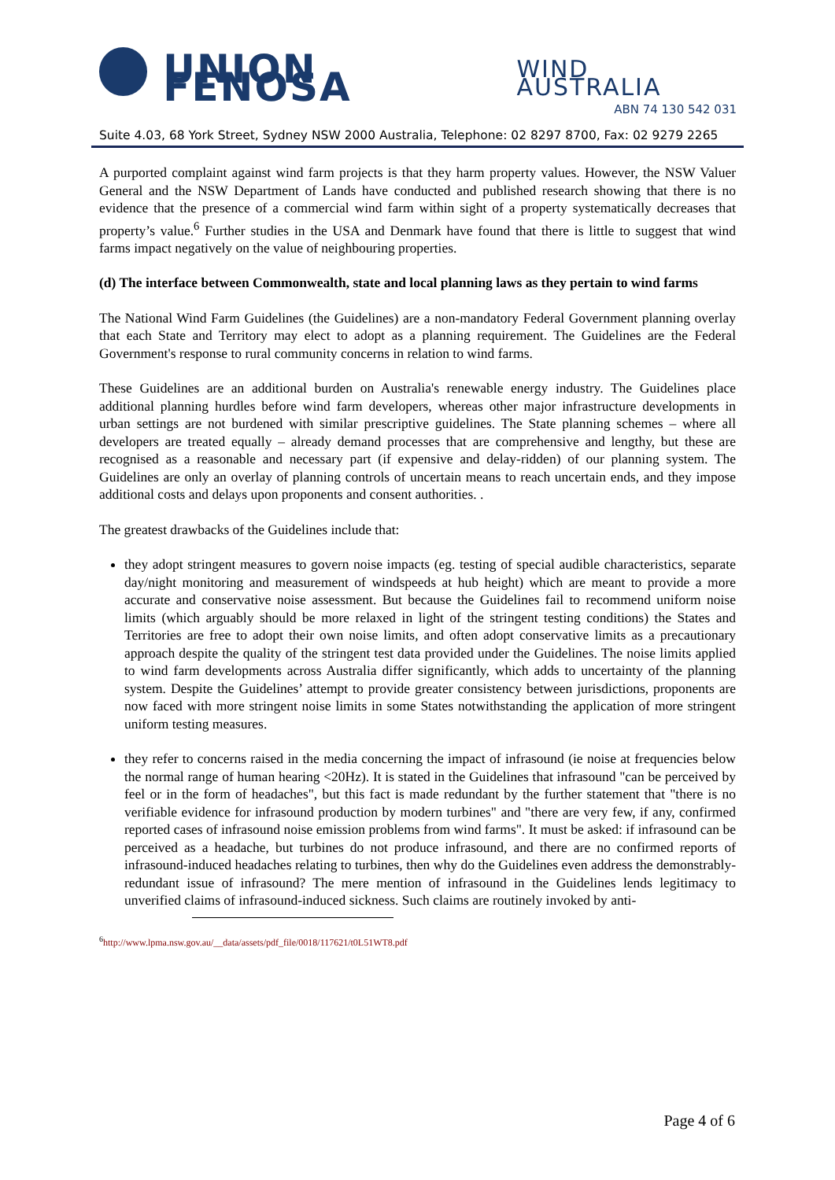UNION FENOSA
WIND AUSTRALIA
ABN 74 130 542 031
Suite 4.03, 68 York Street, Sydney NSW 2000 Australia, Telephone: 02 8297 8700, Fax: 02 9279 2265
A purported complaint against wind farm projects is that they harm property values. However, the NSW Valuer General and the NSW Department of Lands have conducted and published research showing that there is no evidence that the presence of a commercial wind farm within sight of a property systematically decreases that property’s value.<sup>6</sup> Further studies in the USA and Denmark have found that there is little to suggest that wind farms impact negatively on the value of neighbouring properties.
(d) The interface between Commonwealth, state and local planning laws as they pertain to wind farms
The National Wind Farm Guidelines (the Guidelines) are a non-mandatory Federal Government planning overlay that each State and Territory may elect to adopt as a planning requirement. The Guidelines are the Federal Government's response to rural community concerns in relation to wind farms.
These Guidelines are an additional burden on Australia's renewable energy industry. The Guidelines place additional planning hurdles before wind farm developers, whereas other major infrastructure developments in urban settings are not burdened with similar prescriptive guidelines. The State planning schemes – where all developers are treated equally – already demand processes that are comprehensive and lengthy, but these are recognised as a reasonable and necessary part (if expensive and delay-ridden) of our planning system. The Guidelines are only an overlay of planning controls of uncertain means to reach uncertain ends, and they impose additional costs and delays upon proponents and consent authorities. .
The greatest drawbacks of the Guidelines include that:
they adopt stringent measures to govern noise impacts (eg. testing of special audible characteristics, separate day/night monitoring and measurement of windspeeds at hub height) which are meant to provide a more accurate and conservative noise assessment. But because the Guidelines fail to recommend uniform noise limits (which arguably should be more relaxed in light of the stringent testing conditions) the States and Territories are free to adopt their own noise limits, and often adopt conservative limits as a precautionary approach despite the quality of the stringent test data provided under the Guidelines. The noise limits applied to wind farm developments across Australia differ significantly, which adds to uncertainty of the planning system. Despite the Guidelines’ attempt to provide greater consistency between jurisdictions, proponents are now faced with more stringent noise limits in some States notwithstanding the application of more stringent uniform testing measures.
they refer to concerns raised in the media concerning the impact of infrasound (ie noise at frequencies below the normal range of human hearing <20Hz). It is stated in the Guidelines that infrasound "can be perceived by feel or in the form of headaches", but this fact is made redundant by the further statement that "there is no verifiable evidence for infrasound production by modern turbines" and "there are very few, if any, confirmed reported cases of infrasound noise emission problems from wind farms". It must be asked: if infrasound can be perceived as a headache, but turbines do not produce infrasound, and there are no confirmed reports of infrasound-induced headaches relating to turbines, then why do the Guidelines even address the demonstrably-redundant issue of infrasound? The mere mention of infrasound in the Guidelines lends legitimacy to unverified claims of infrasound-induced sickness. Such claims are routinely invoked by anti-
<sup>6</sup> http://www.lpma.nsw.gov.au/__data/assets/pdf_file/0018/117621/t0L51WT8.pdf
Page 4 of 6